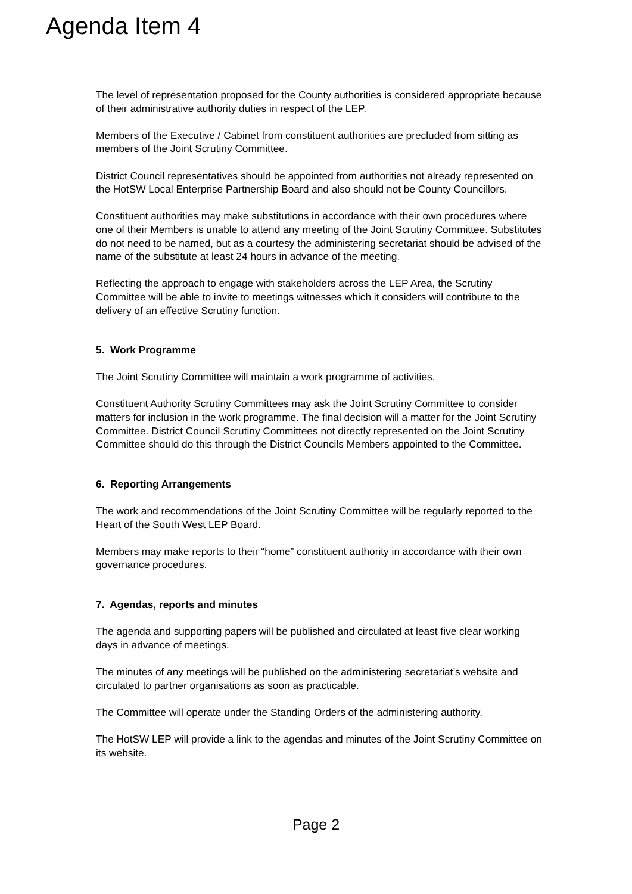Agenda Item 4
The level of representation proposed for the County authorities is considered appropriate because of their administrative authority duties in respect of the LEP.
Members of the Executive / Cabinet from constituent authorities are precluded from sitting as members of the Joint Scrutiny Committee.
District Council representatives should be appointed from authorities not already represented on the HotSW Local Enterprise Partnership Board and also should not be County Councillors.
Constituent authorities may make substitutions in accordance with their own procedures where one of their Members is unable to attend any meeting of the Joint Scrutiny Committee. Substitutes do not need to be named, but as a courtesy the administering secretariat should be advised of the name of the substitute at least 24 hours in advance of the meeting.
Reflecting the approach to engage with stakeholders across the LEP Area, the Scrutiny Committee will be able to invite to meetings witnesses which it considers will contribute to the delivery of an effective Scrutiny function.
5. Work Programme
The Joint Scrutiny Committee will maintain a work programme of activities.
Constituent Authority Scrutiny Committees may ask the Joint Scrutiny Committee to consider matters for inclusion in the work programme. The final decision will a matter for the Joint Scrutiny Committee. District Council Scrutiny Committees not directly represented on the Joint Scrutiny Committee should do this through the District Councils Members appointed to the Committee.
6. Reporting Arrangements
The work and recommendations of the Joint Scrutiny Committee will be regularly reported to the Heart of the South West LEP Board.
Members may make reports to their “home” constituent authority in accordance with their own governance procedures.
7. Agendas, reports and minutes
The agenda and supporting papers will be published and circulated at least five clear working days in advance of meetings.
The minutes of any meetings will be published on the administering secretariat’s website and circulated to partner organisations as soon as practicable.
The Committee will operate under the Standing Orders of the administering authority.
The HotSW LEP will provide a link to the agendas and minutes of the Joint Scrutiny Committee on its website.
Page 2